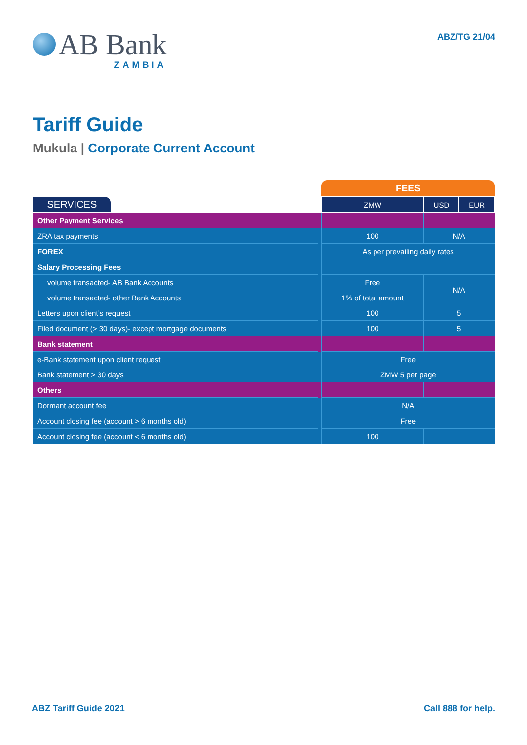AB Bank
ZAMBIA
ABZ/TG 21/04
Tariff Guide
Mukula | Corporate Current Account
| | | FEES | | |
| SERVICES | | ZMW | USD | EUR |
| Other Payment Services | | | | |
| ZRA tax payments | | 100 | N/A | |
| FOREX | | As per prevailing daily rates | | |
| Salary Processing Fees | | | | |
| volume transacted- AB Bank Accounts | | Free | N/A | |
| volume transacted- other Bank Accounts | | 1% of total amount | | |
| Letters upon client’s request | | 100 | 5 | |
| Filed document (> 30 days)- except mortgage documents | | 100 | 5 | |
| Bank statement | | | | |
| e-Bank statement upon client request | | Free | | |
| Bank statement > 30 days | | ZMW 5 per page | | |
| Others | | | | |
| Dormant account fee | | N/A | | |
| Account closing fee (account > 6 months old) | | Free | | |
| Account closing fee (account < 6 months old) | | 100 | | |
ABZ Tariff Guide 2021 Call 888 for help.